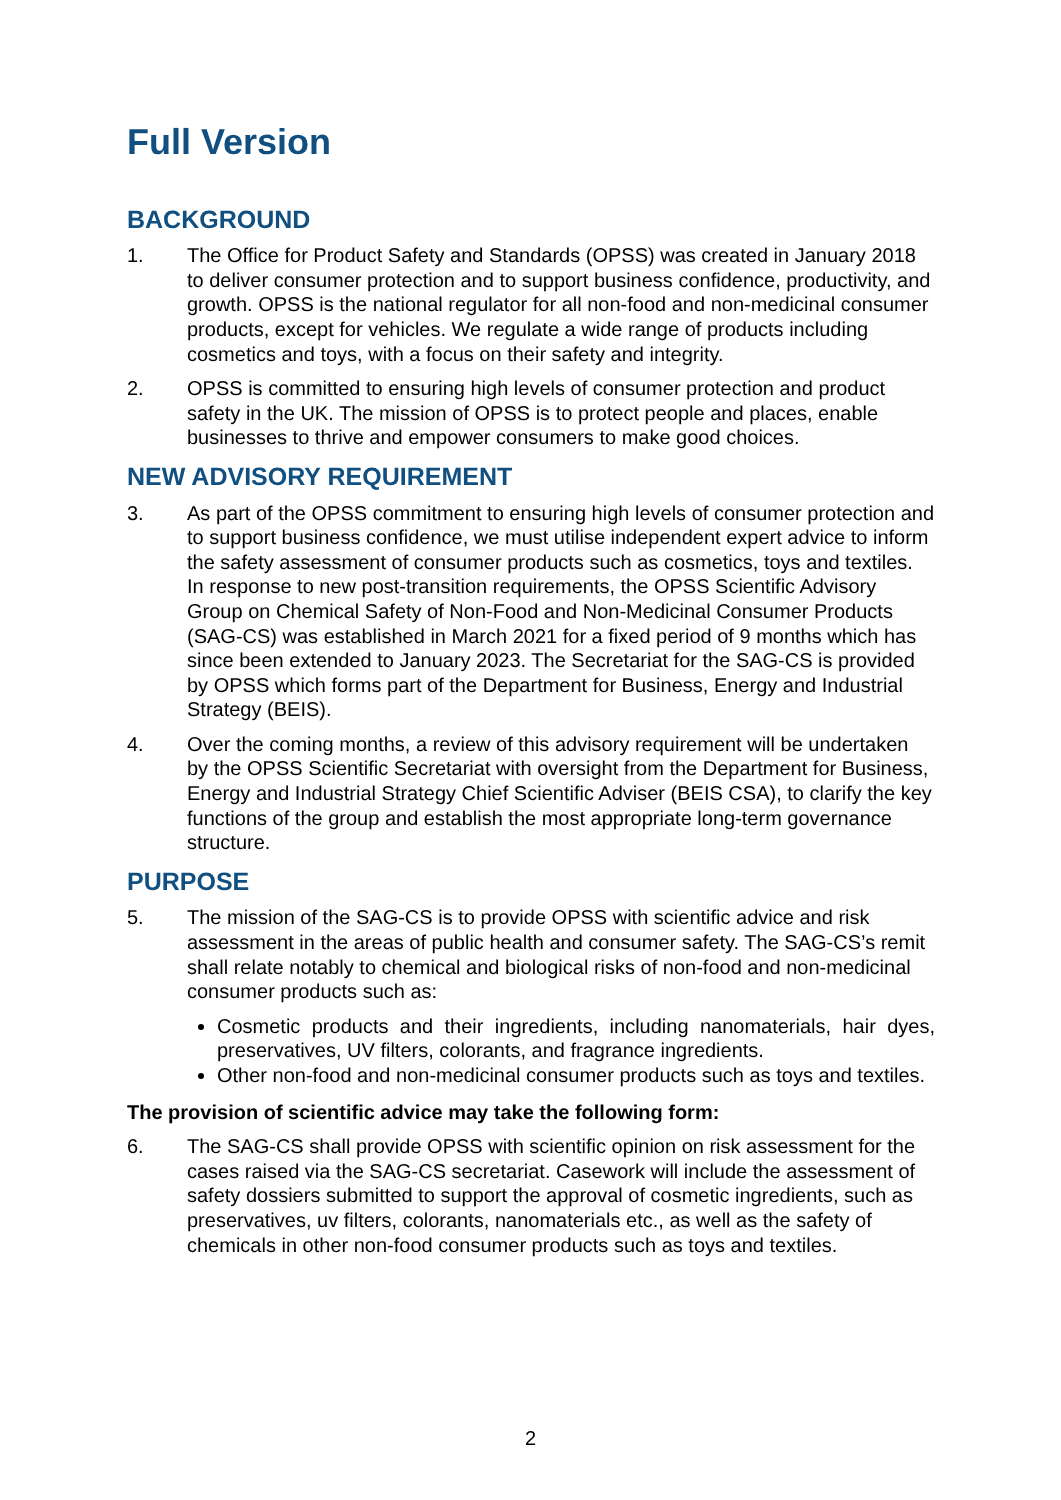Full Version
BACKGROUND
1. The Office for Product Safety and Standards (OPSS) was created in January 2018 to deliver consumer protection and to support business confidence, productivity, and growth. OPSS is the national regulator for all non-food and non-medicinal consumer products, except for vehicles. We regulate a wide range of products including cosmetics and toys, with a focus on their safety and integrity.
2. OPSS is committed to ensuring high levels of consumer protection and product safety in the UK. The mission of OPSS is to protect people and places, enable businesses to thrive and empower consumers to make good choices.
NEW ADVISORY REQUIREMENT
3. As part of the OPSS commitment to ensuring high levels of consumer protection and to support business confidence, we must utilise independent expert advice to inform the safety assessment of consumer products such as cosmetics, toys and textiles. In response to new post-transition requirements, the OPSS Scientific Advisory Group on Chemical Safety of Non-Food and Non-Medicinal Consumer Products (SAG-CS) was established in March 2021 for a fixed period of 9 months which has since been extended to January 2023. The Secretariat for the SAG-CS is provided by OPSS which forms part of the Department for Business, Energy and Industrial Strategy (BEIS).
4. Over the coming months, a review of this advisory requirement will be undertaken by the OPSS Scientific Secretariat with oversight from the Department for Business, Energy and Industrial Strategy Chief Scientific Adviser (BEIS CSA), to clarify the key functions of the group and establish the most appropriate long-term governance structure.
PURPOSE
5. The mission of the SAG-CS is to provide OPSS with scientific advice and risk assessment in the areas of public health and consumer safety. The SAG-CS’s remit shall relate notably to chemical and biological risks of non-food and non-medicinal consumer products such as:
Cosmetic products and their ingredients, including nanomaterials, hair dyes, preservatives, UV filters, colorants, and fragrance ingredients.
Other non-food and non-medicinal consumer products such as toys and textiles.
The provision of scientific advice may take the following form:
6. The SAG-CS shall provide OPSS with scientific opinion on risk assessment for the cases raised via the SAG-CS secretariat. Casework will include the assessment of safety dossiers submitted to support the approval of cosmetic ingredients, such as preservatives, uv filters, colorants, nanomaterials etc., as well as the safety of chemicals in other non-food consumer products such as toys and textiles.
2